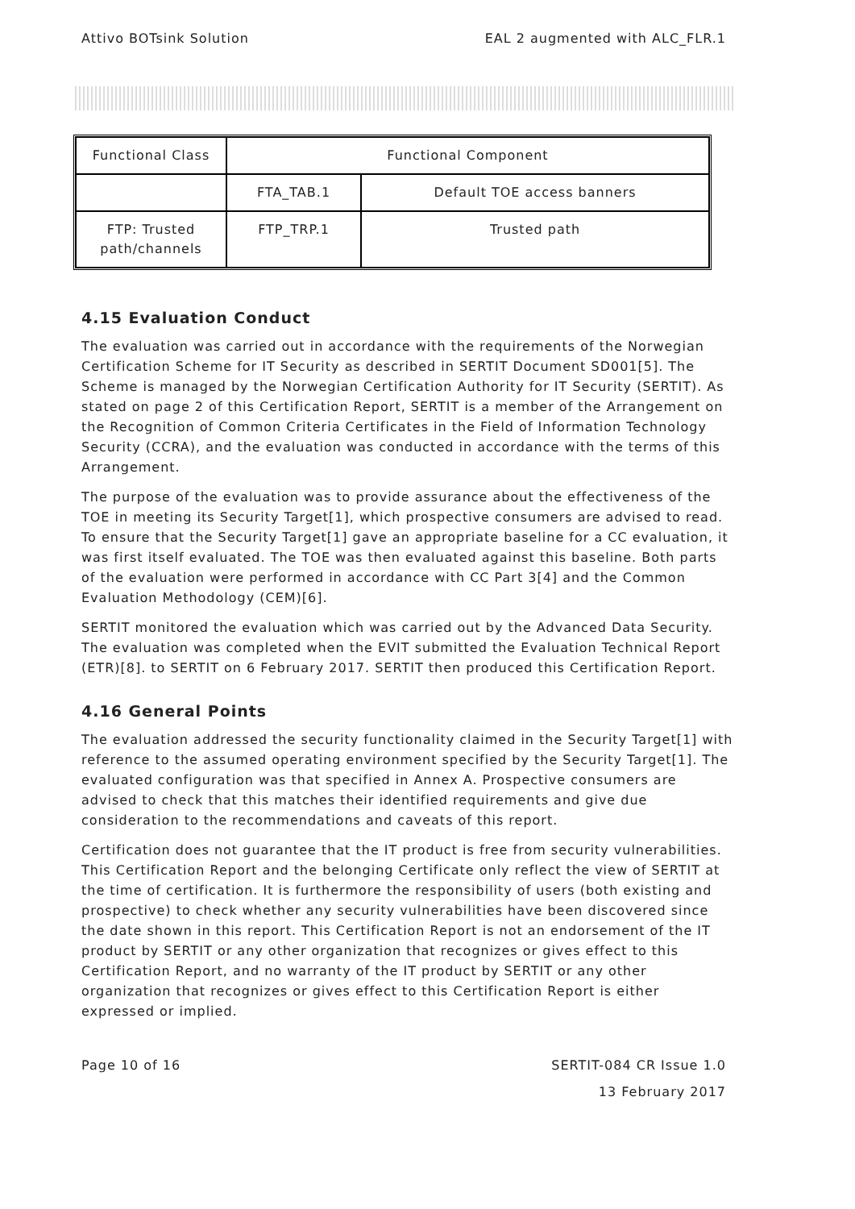Attivo BOTsink Solution EAL 2 augmented with ALC_FLR.1
| Functional Class | Functional Component | |
| --- | --- | --- |
| | FTA_TAB.1 | Default TOE access banners |
| FTP: Trusted path/channels | FTP_TRP.1 | Trusted path |
4.15 Evaluation Conduct
The evaluation was carried out in accordance with the requirements of the Norwegian Certification Scheme for IT Security as described in SERTIT Document SD001[5]. The Scheme is managed by the Norwegian Certification Authority for IT Security (SERTIT). As stated on page 2 of this Certification Report, SERTIT is a member of the Arrangement on the Recognition of Common Criteria Certificates in the Field of Information Technology Security (CCRA), and the evaluation was conducted in accordance with the terms of this Arrangement.
The purpose of the evaluation was to provide assurance about the effectiveness of the TOE in meeting its Security Target[1], which prospective consumers are advised to read. To ensure that the Security Target[1] gave an appropriate baseline for a CC evaluation, it was first itself evaluated. The TOE was then evaluated against this baseline. Both parts of the evaluation were performed in accordance with CC Part 3[4] and the Common Evaluation Methodology (CEM)[6].
SERTIT monitored the evaluation which was carried out by the Advanced Data Security. The evaluation was completed when the EVIT submitted the Evaluation Technical Report (ETR)[8]. to SERTIT on 6 February 2017. SERTIT then produced this Certification Report.
4.16 General Points
The evaluation addressed the security functionality claimed in the Security Target[1] with reference to the assumed operating environment specified by the Security Target[1]. The evaluated configuration was that specified in Annex A. Prospective consumers are advised to check that this matches their identified requirements and give due consideration to the recommendations and caveats of this report.
Certification does not guarantee that the IT product is free from security vulnerabilities. This Certification Report and the belonging Certificate only reflect the view of SERTIT at the time of certification. It is furthermore the responsibility of users (both existing and prospective) to check whether any security vulnerabilities have been discovered since the date shown in this report. This Certification Report is not an endorsement of the IT product by SERTIT or any other organization that recognizes or gives effect to this Certification Report, and no warranty of the IT product by SERTIT or any other organization that recognizes or gives effect to this Certification Report is either expressed or implied.
Page 10 of 16 SERTIT-084 CR Issue 1.0
13 February 2017